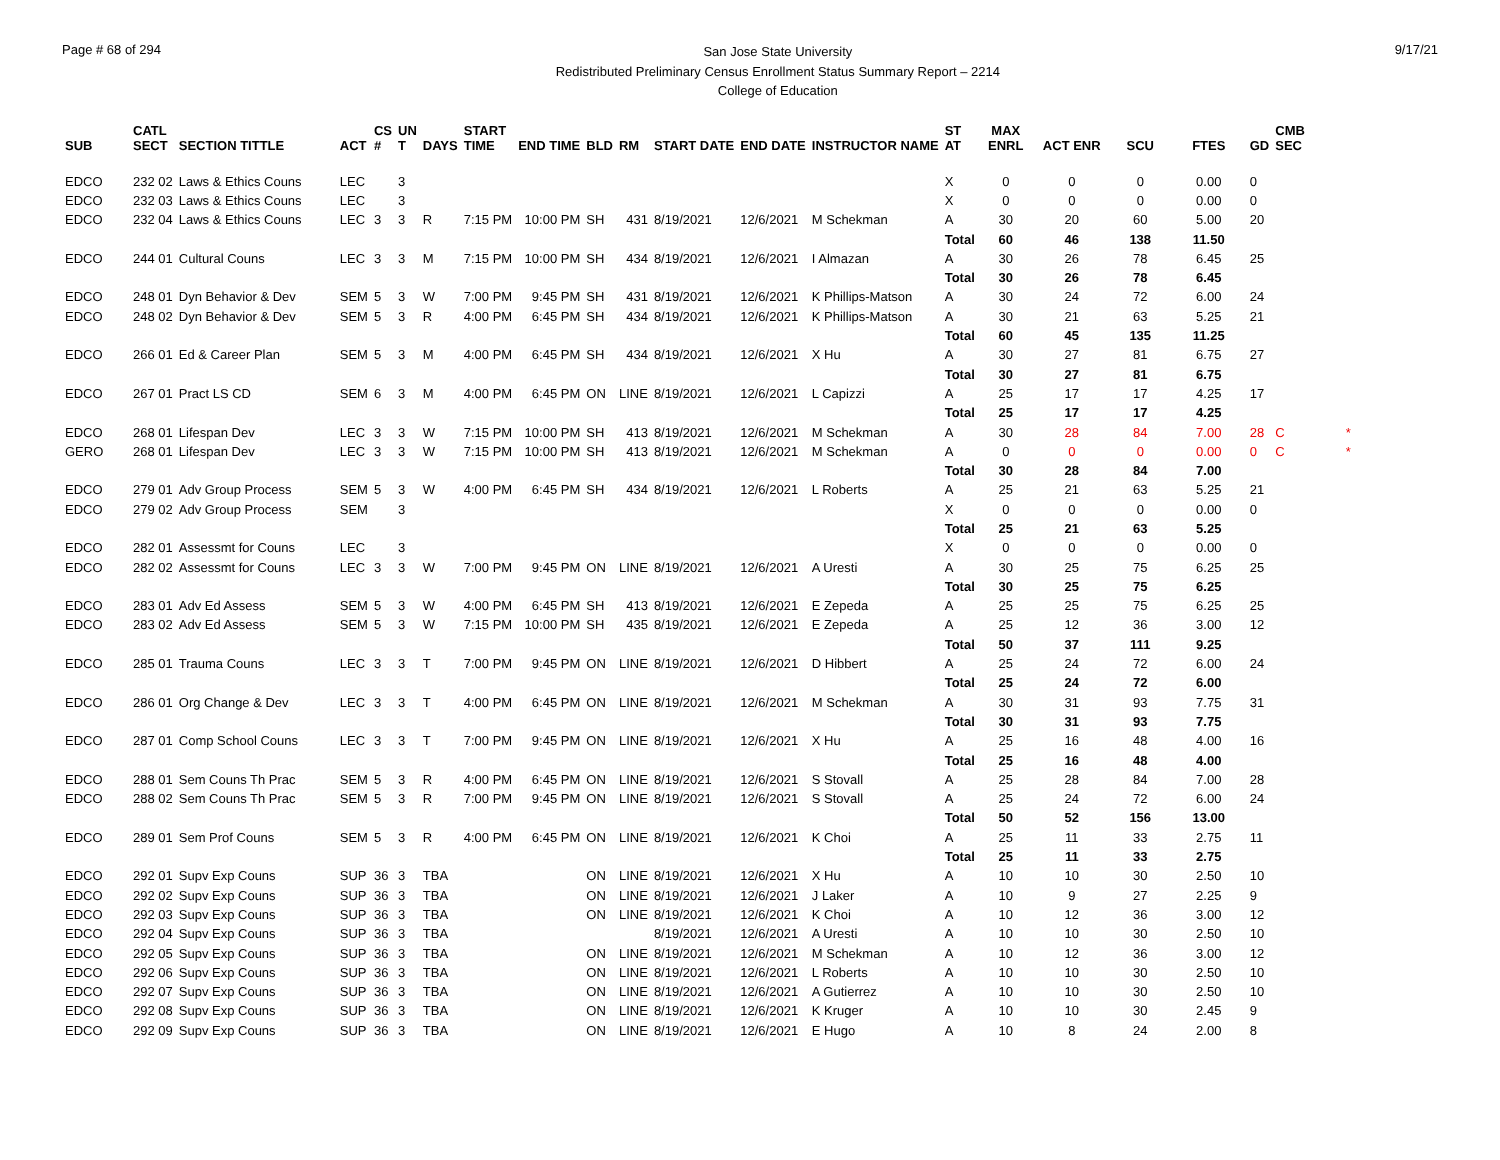Page # 68 of 294
San Jose State University
Redistributed Preliminary Census Enrollment Status Summary Report – 2214
College of Education
9/17/21
| SUB | CATL SECT | SECTION TITTLE | ACT | CS # | UN T | DAYS | START TIME | END TIME | BLD | RM | START DATE | END DATE | INSTRUCTOR NAME | ST AT | MAX ENRL | ACT ENR | SCU | FTES | GD | CMB SEC | |
| --- | --- | --- | --- | --- | --- | --- | --- | --- | --- | --- | --- | --- | --- | --- | --- | --- | --- | --- | --- | --- | --- |
| EDCO | 232 02 | Laws & Ethics Couns | LEC | | 3 | | | | | | | | | X | 0 | 0 | 0 | 0.00 | 0 | | |
| EDCO | 232 03 | Laws & Ethics Couns | LEC | | 3 | | | | | | | | | X | 0 | 0 | 0 | 0.00 | 0 | | |
| EDCO | 232 04 | Laws & Ethics Couns | LEC | 3 | 3 | R | 7:15 PM | 10:00 PM | SH | 431 | 8/19/2021 | 12/6/2021 | M Schekman | A | 30 | 20 | 60 | 5.00 | 20 | | |
| | | | | | | | | | | | | | | Total | 60 | 46 | 138 | 11.50 | | | |
| EDCO | 244 01 | Cultural Couns | LEC | 3 | 3 | M | 7:15 PM | 10:00 PM | SH | 434 | 8/19/2021 | 12/6/2021 | I Almazan | A | 30 | 26 | 78 | 6.45 | 25 | | |
| | | | | | | | | | | | | | | Total | 30 | 26 | 78 | 6.45 | | | |
| EDCO | 248 01 | Dyn Behavior & Dev | SEM | 5 | 3 | W | 7:00 PM | 9:45 PM | SH | 431 | 8/19/2021 | 12/6/2021 | K Phillips-Matson | A | 30 | 24 | 72 | 6.00 | 24 | | |
| EDCO | 248 02 | Dyn Behavior & Dev | SEM | 5 | 3 | R | 4:00 PM | 6:45 PM | SH | 434 | 8/19/2021 | 12/6/2021 | K Phillips-Matson | A | 30 | 21 | 63 | 5.25 | 21 | | |
| | | | | | | | | | | | | | | Total | 60 | 45 | 135 | 11.25 | | | |
| EDCO | 266 01 | Ed & Career Plan | SEM | 5 | 3 | M | 4:00 PM | 6:45 PM | SH | 434 | 8/19/2021 | 12/6/2021 | X Hu | A | 30 | 27 | 81 | 6.75 | 27 | | |
| | | | | | | | | | | | | | | Total | 30 | 27 | 81 | 6.75 | | | |
| EDCO | 267 01 | Pract LS CD | SEM | 6 | 3 | M | 4:00 PM | 6:45 PM | ON | LINE | 8/19/2021 | 12/6/2021 | L Capizzi | A | 25 | 17 | 17 | 4.25 | 17 | | |
| | | | | | | | | | | | | | | Total | 25 | 17 | 17 | 4.25 | | | |
| EDCO | 268 01 | Lifespan Dev | LEC | 3 | 3 | W | 7:15 PM | 10:00 PM | SH | 413 | 8/19/2021 | 12/6/2021 | M Schekman | A | 30 | 28 | 84 | 7.00 | 28 | C | * |
| GERO | 268 01 | Lifespan Dev | LEC | 3 | 3 | W | 7:15 PM | 10:00 PM | SH | 413 | 8/19/2021 | 12/6/2021 | M Schekman | A | 0 | 0 | 0 | 0.00 | 0 | C | * |
| | | | | | | | | | | | | | | Total | 30 | 28 | 84 | 7.00 | | | |
| EDCO | 279 01 | Adv Group Process | SEM | 5 | 3 | W | 4:00 PM | 6:45 PM | SH | 434 | 8/19/2021 | 12/6/2021 | L Roberts | A | 25 | 21 | 63 | 5.25 | 21 | | |
| EDCO | 279 02 | Adv Group Process | SEM | | 3 | | | | | | | | | X | 0 | 0 | 0 | 0.00 | 0 | | |
| | | | | | | | | | | | | | | Total | 25 | 21 | 63 | 5.25 | | | |
| EDCO | 282 01 | Assessmt for Couns | LEC | | 3 | | | | | | | | | X | 0 | 0 | 0 | 0.00 | 0 | | |
| EDCO | 282 02 | Assessmt for Couns | LEC | 3 | 3 | W | 7:00 PM | 9:45 PM | ON | LINE | 8/19/2021 | 12/6/2021 | A Uresti | A | 30 | 25 | 75 | 6.25 | 25 | | |
| | | | | | | | | | | | | | | Total | 30 | 25 | 75 | 6.25 | | | |
| EDCO | 283 01 | Adv Ed Assess | SEM | 5 | 3 | W | 4:00 PM | 6:45 PM | SH | 413 | 8/19/2021 | 12/6/2021 | E Zepeda | A | 25 | 25 | 75 | 6.25 | 25 | | |
| EDCO | 283 02 | Adv Ed Assess | SEM | 5 | 3 | W | 7:15 PM | 10:00 PM | SH | 435 | 8/19/2021 | 12/6/2021 | E Zepeda | A | 25 | 12 | 36 | 3.00 | 12 | | |
| | | | | | | | | | | | | | | Total | 50 | 37 | 111 | 9.25 | | | |
| EDCO | 285 01 | Trauma Couns | LEC | 3 | 3 | T | 7:00 PM | 9:45 PM | ON | LINE | 8/19/2021 | 12/6/2021 | D Hibbert | A | 25 | 24 | 72 | 6.00 | 24 | | |
| | | | | | | | | | | | | | | Total | 25 | 24 | 72 | 6.00 | | | |
| EDCO | 286 01 | Org Change & Dev | LEC | 3 | 3 | T | 4:00 PM | 6:45 PM | ON | LINE | 8/19/2021 | 12/6/2021 | M Schekman | A | 30 | 31 | 93 | 7.75 | 31 | | |
| | | | | | | | | | | | | | | Total | 30 | 31 | 93 | 7.75 | | | |
| EDCO | 287 01 | Comp School Couns | LEC | 3 | 3 | T | 7:00 PM | 9:45 PM | ON | LINE | 8/19/2021 | 12/6/2021 | X Hu | A | 25 | 16 | 48 | 4.00 | 16 | | |
| | | | | | | | | | | | | | | Total | 25 | 16 | 48 | 4.00 | | | |
| EDCO | 288 01 | Sem Couns Th Prac | SEM | 5 | 3 | R | 4:00 PM | 6:45 PM | ON | LINE | 8/19/2021 | 12/6/2021 | S Stovall | A | 25 | 28 | 84 | 7.00 | 28 | | |
| EDCO | 288 02 | Sem Couns Th Prac | SEM | 5 | 3 | R | 7:00 PM | 9:45 PM | ON | LINE | 8/19/2021 | 12/6/2021 | S Stovall | A | 25 | 24 | 72 | 6.00 | 24 | | |
| | | | | | | | | | | | | | | Total | 50 | 52 | 156 | 13.00 | | | |
| EDCO | 289 01 | Sem Prof Couns | SEM | 5 | 3 | R | 4:00 PM | 6:45 PM | ON | LINE | 8/19/2021 | 12/6/2021 | K Choi | A | 25 | 11 | 33 | 2.75 | 11 | | |
| | | | | | | | | | | | | | | Total | 25 | 11 | 33 | 2.75 | | | |
| EDCO | 292 01 | Supv Exp Couns | SUP | 36 | 3 | TBA | | | ON | LINE | 8/19/2021 | 12/6/2021 | X Hu | A | 10 | 10 | 30 | 2.50 | 10 | | |
| EDCO | 292 02 | Supv Exp Couns | SUP | 36 | 3 | TBA | | | ON | LINE | 8/19/2021 | 12/6/2021 | J Laker | A | 10 | 9 | 27 | 2.25 | 9 | | |
| EDCO | 292 03 | Supv Exp Couns | SUP | 36 | 3 | TBA | | | ON | LINE | 8/19/2021 | 12/6/2021 | K Choi | A | 10 | 12 | 36 | 3.00 | 12 | | |
| EDCO | 292 04 | Supv Exp Couns | SUP | 36 | 3 | TBA | | | | | 8/19/2021 | 12/6/2021 | A Uresti | A | 10 | 10 | 30 | 2.50 | 10 | | |
| EDCO | 292 05 | Supv Exp Couns | SUP | 36 | 3 | TBA | | | ON | LINE | 8/19/2021 | 12/6/2021 | M Schekman | A | 10 | 12 | 36 | 3.00 | 12 | | |
| EDCO | 292 06 | Supv Exp Couns | SUP | 36 | 3 | TBA | | | ON | LINE | 8/19/2021 | 12/6/2021 | L Roberts | A | 10 | 10 | 30 | 2.50 | 10 | | |
| EDCO | 292 07 | Supv Exp Couns | SUP | 36 | 3 | TBA | | | ON | LINE | 8/19/2021 | 12/6/2021 | A Gutierrez | A | 10 | 10 | 30 | 2.50 | 10 | | |
| EDCO | 292 08 | Supv Exp Couns | SUP | 36 | 3 | TBA | | | ON | LINE | 8/19/2021 | 12/6/2021 | K Kruger | A | 10 | 10 | 30 | 2.45 | 9 | | |
| EDCO | 292 09 | Supv Exp Couns | SUP | 36 | 3 | TBA | | | ON | LINE | 8/19/2021 | 12/6/2021 | E Hugo | A | 10 | 8 | 24 | 2.00 | 8 | | |